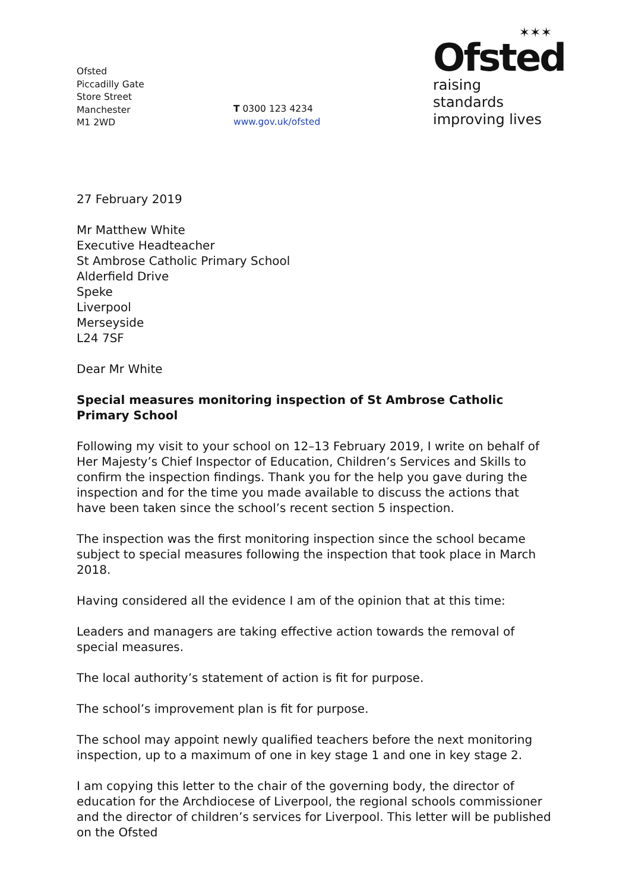Ofsted
Piccadilly Gate
Store Street
Manchester
M1 2WD
T 0300 123 4234
www.gov.uk/ofsted
✶✶✶
Ofsted
raising standards
improving lives
27 February 2019
Mr Matthew White
Executive Headteacher
St Ambrose Catholic Primary School
Alderfield Drive
Speke
Liverpool
Merseyside
L24 7SF
Dear Mr White
Special measures monitoring inspection of St Ambrose Catholic Primary School
Following my visit to your school on 12–13 February 2019, I write on behalf of Her Majesty’s Chief Inspector of Education, Children’s Services and Skills to confirm the inspection findings. Thank you for the help you gave during the inspection and for the time you made available to discuss the actions that have been taken since the school’s recent section 5 inspection.
The inspection was the first monitoring inspection since the school became subject to special measures following the inspection that took place in March 2018.
Having considered all the evidence I am of the opinion that at this time:
Leaders and managers are taking effective action towards the removal of special measures.
The local authority’s statement of action is fit for purpose.
The school’s improvement plan is fit for purpose.
The school may appoint newly qualified teachers before the next monitoring inspection, up to a maximum of one in key stage 1 and one in key stage 2.
I am copying this letter to the chair of the governing body, the director of education for the Archdiocese of Liverpool, the regional schools commissioner and the director of children’s services for Liverpool. This letter will be published on the Ofsted